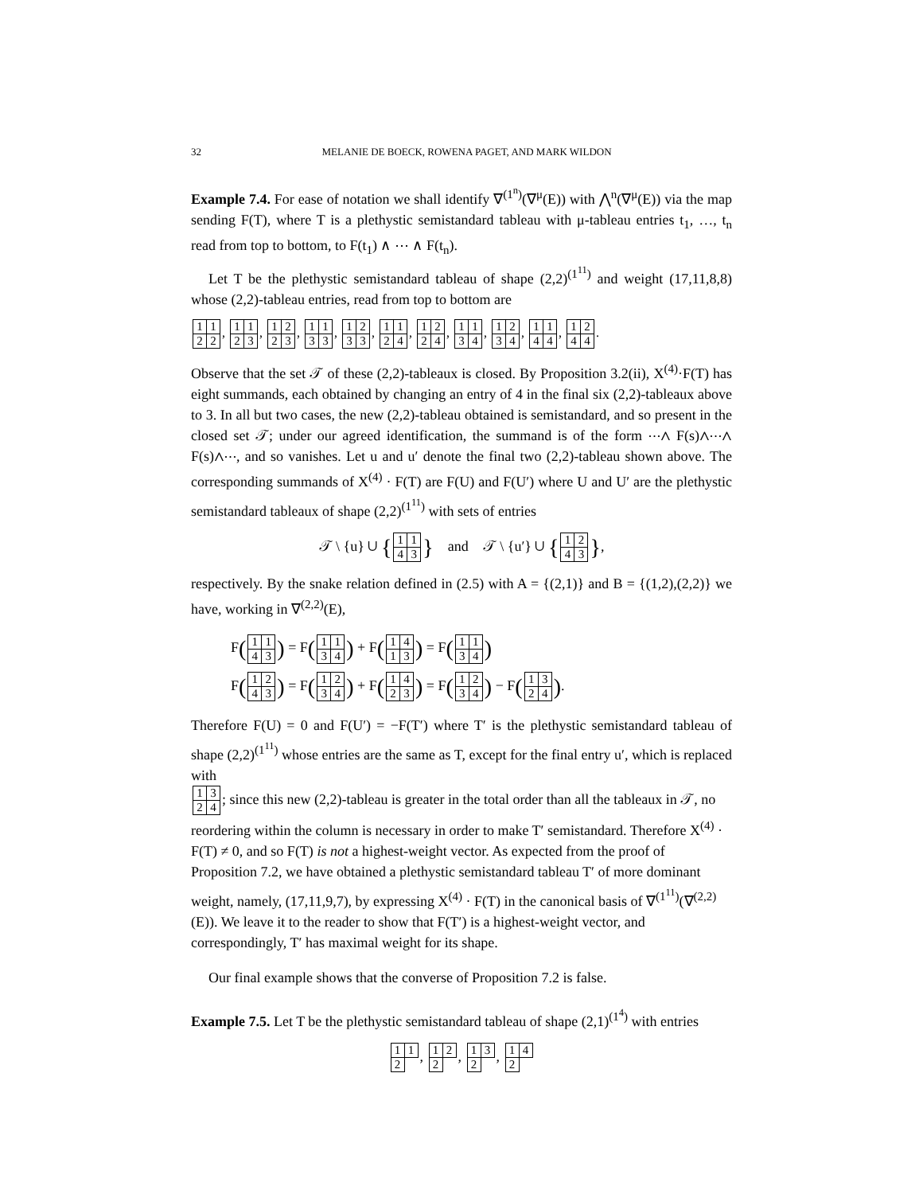32 MELANIE DE BOECK, ROWENA PAGET, AND MARK WILDON
Example 7.4. For ease of notation we shall identify ∇<sup>(1<sup>n</sup>)</sup>(∇<sup>μ</sup>(E)) with ⋀<sup>n</sup>(∇<sup>μ</sup>(E)) via the map sending F(T), where T is a plethystic semistandard tableau with μ-tableau entries t<sub>1</sub>, …, t<sub>n</sub> read from top to bottom, to F(t<sub>1</sub>) ∧ ⋯ ∧ F(t<sub>n</sub>).
Let T be the plethystic semistandard tableau of shape (2,2)<sup>(1<sup>11</sup>)</sup> and weight (17,11,8,8) whose (2,2)-tableau entries, read from top to bottom are
| 1 | 1 |
| 2 | 2 |
,
| 1 | 1 |
| 2 | 3 |
,
| 1 | 2 |
| 2 | 3 |
,
| 1 | 1 |
| 3 | 3 |
,
| 1 | 2 |
| 3 | 3 |
,
| 1 | 1 |
| 2 | 4 |
,
| 1 | 2 |
| 2 | 4 |
,
| 1 | 1 |
| 3 | 4 |
,
| 1 | 2 |
| 3 | 4 |
,
| 1 | 1 |
| 4 | 4 |
,
| 1 | 2 |
| 4 | 4 |
.
Observe that the set 𝒯 of these (2,2)-tableaux is closed. By Proposition 3.2(ii), X<sup>(4)</sup>·F(T) has eight summands, each obtained by changing an entry of 4 in the final six (2,2)-tableaux above to 3. In all but two cases, the new (2,2)-tableau obtained is semistandard, and so present in the closed set 𝒯; under our agreed identification, the summand is of the form ⋯∧ F(s)∧⋯∧ F(s)∧⋯, and so vanishes. Let u and u′ denote the final two (2,2)-tableau shown above. The corresponding summands of X<sup>(4)</sup> · F(T) are F(U) and F(U′) where U and U′ are the plethystic semistandard tableaux of shape (2,2)<sup>(1<sup>11</sup>)</sup> with sets of entries
𝒯 \ {u} ∪ {
| 1 | 1 |
| 4 | 3 |
} and 𝒯 \ {u′} ∪ {
| 1 | 2 |
| 4 | 3 |
},
respectively. By the snake relation defined in (2.5) with A = {(2,1)} and B = {(1,2),(2,2)} we have, working in ∇<sup>(2,2)</sup>(E),
F(
| 1 | 1 |
| 4 | 3 |
) = F(
| 1 | 1 |
| 3 | 4 |
) + F(
| 1 | 4 |
| 1 | 3 |
) = F(
| 1 | 1 |
| 3 | 4 |
)
F(
| 1 | 2 |
| 4 | 3 |
) = F(
| 1 | 2 |
| 3 | 4 |
) + F(
| 1 | 4 |
| 2 | 3 |
) = F(
| 1 | 2 |
| 3 | 4 |
) − F(
| 1 | 3 |
| 2 | 4 |
).
Therefore F(U) = 0 and F(U′) = −F(T′) where T′ is the plethystic semistandard tableau of shape (2,2)<sup>(1<sup>11</sup>)</sup> whose entries are the same as T, except for the final entry u′, which is replaced with
| 1 | 3 |
| 2 | 4 |
; since this new (2,2)-tableau is greater in the total order than all the tableaux in 𝒯, no reordering within the column is necessary in order to make T′ semistandard. Therefore X<sup>(4)</sup> · F(T) ≠ 0, and so F(T) is not a highest-weight vector. As expected from the proof of Proposition 7.2, we have obtained a plethystic semistandard tableau T′ of more dominant weight, namely, (17,11,9,7), by expressing X<sup>(4)</sup> · F(T) in the canonical basis of ∇<sup>(1<sup>11</sup>)</sup>(∇<sup>(2,2)</sup>(E)). We leave it to the reader to show that F(T′) is a highest-weight vector, and correspondingly, T′ has maximal weight for its shape.
Our final example shows that the converse of Proposition 7.2 is false.
Example 7.5. Let T be the plethystic semistandard tableau of shape (2,1)<sup>(1<sup>4</sup>)</sup> with entries
| 1 | 1 |
| 2 | |
,
| 1 | 2 |
| 2 | |
,
| 1 | 3 |
| 2 | |
,
| 1 | 4 |
| 2 | |